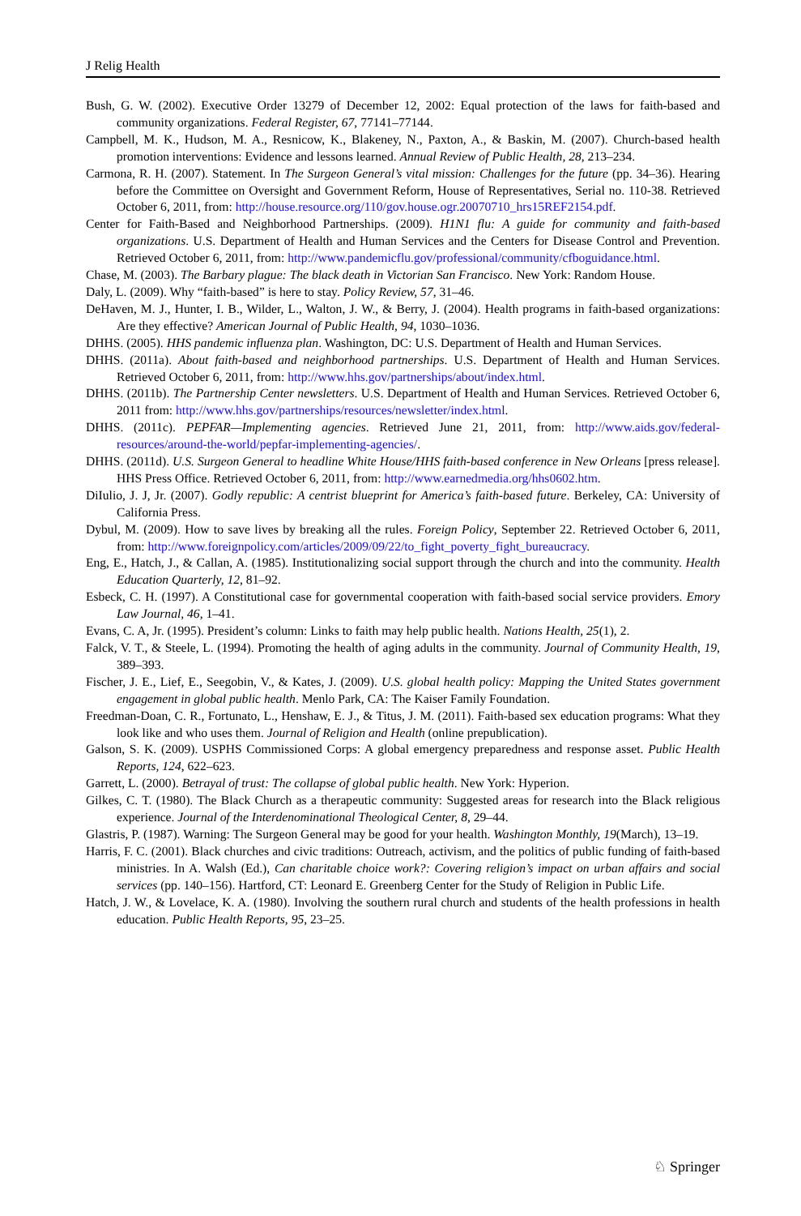J Relig Health
Bush, G. W. (2002). Executive Order 13279 of December 12, 2002: Equal protection of the laws for faith-based and community organizations. Federal Register, 67, 77141–77144.
Campbell, M. K., Hudson, M. A., Resnicow, K., Blakeney, N., Paxton, A., & Baskin, M. (2007). Church-based health promotion interventions: Evidence and lessons learned. Annual Review of Public Health, 28, 213–234.
Carmona, R. H. (2007). Statement. In The Surgeon General’s vital mission: Challenges for the future (pp. 34–36). Hearing before the Committee on Oversight and Government Reform, House of Representatives, Serial no. 110-38. Retrieved October 6, 2011, from: http://house.resource.org/110/gov.house.ogr.20070710_hrs15REF2154.pdf.
Center for Faith-Based and Neighborhood Partnerships. (2009). H1N1 flu: A guide for community and faith-based organizations. U.S. Department of Health and Human Services and the Centers for Disease Control and Prevention. Retrieved October 6, 2011, from: http://www.pandemicflu.gov/professional/community/cfboguidance.html.
Chase, M. (2003). The Barbary plague: The black death in Victorian San Francisco. New York: Random House.
Daly, L. (2009). Why “faith-based” is here to stay. Policy Review, 57, 31–46.
DeHaven, M. J., Hunter, I. B., Wilder, L., Walton, J. W., & Berry, J. (2004). Health programs in faith-based organizations: Are they effective? American Journal of Public Health, 94, 1030–1036.
DHHS. (2005). HHS pandemic influenza plan. Washington, DC: U.S. Department of Health and Human Services.
DHHS. (2011a). About faith-based and neighborhood partnerships. U.S. Department of Health and Human Services. Retrieved October 6, 2011, from: http://www.hhs.gov/partnerships/about/index.html.
DHHS. (2011b). The Partnership Center newsletters. U.S. Department of Health and Human Services. Retrieved October 6, 2011 from: http://www.hhs.gov/partnerships/resources/newsletter/index.html.
DHHS. (2011c). PEPFAR—Implementing agencies. Retrieved June 21, 2011, from: http://www.aids.gov/federal-resources/around-the-world/pepfar-implementing-agencies/.
DHHS. (2011d). U.S. Surgeon General to headline White House/HHS faith-based conference in New Orleans [press release]. HHS Press Office. Retrieved October 6, 2011, from: http://www.earnedmedia.org/hhs0602.htm.
DiIulio, J. J, Jr. (2007). Godly republic: A centrist blueprint for America’s faith-based future. Berkeley, CA: University of California Press.
Dybul, M. (2009). How to save lives by breaking all the rules. Foreign Policy, September 22. Retrieved October 6, 2011, from: http://www.foreignpolicy.com/articles/2009/09/22/to_fight_poverty_fight_bureaucracy.
Eng, E., Hatch, J., & Callan, A. (1985). Institutionalizing social support through the church and into the community. Health Education Quarterly, 12, 81–92.
Esbeck, C. H. (1997). A Constitutional case for governmental cooperation with faith-based social service providers. Emory Law Journal, 46, 1–41.
Evans, C. A, Jr. (1995). President’s column: Links to faith may help public health. Nations Health, 25(1), 2.
Falck, V. T., & Steele, L. (1994). Promoting the health of aging adults in the community. Journal of Community Health, 19, 389–393.
Fischer, J. E., Lief, E., Seegobin, V., & Kates, J. (2009). U.S. global health policy: Mapping the United States government engagement in global public health. Menlo Park, CA: The Kaiser Family Foundation.
Freedman-Doan, C. R., Fortunato, L., Henshaw, E. J., & Titus, J. M. (2011). Faith-based sex education programs: What they look like and who uses them. Journal of Religion and Health (online prepublication).
Galson, S. K. (2009). USPHS Commissioned Corps: A global emergency preparedness and response asset. Public Health Reports, 124, 622–623.
Garrett, L. (2000). Betrayal of trust: The collapse of global public health. New York: Hyperion.
Gilkes, C. T. (1980). The Black Church as a therapeutic community: Suggested areas for research into the Black religious experience. Journal of the Interdenominational Theological Center, 8, 29–44.
Glastris, P. (1987). Warning: The Surgeon General may be good for your health. Washington Monthly, 19(March), 13–19.
Harris, F. C. (2001). Black churches and civic traditions: Outreach, activism, and the politics of public funding of faith-based ministries. In A. Walsh (Ed.), Can charitable choice work?: Covering religion’s impact on urban affairs and social services (pp. 140–156). Hartford, CT: Leonard E. Greenberg Center for the Study of Religion in Public Life.
Hatch, J. W., & Lovelace, K. A. (1980). Involving the southern rural church and students of the health professions in health education. Public Health Reports, 95, 23–25.
♘ Springer